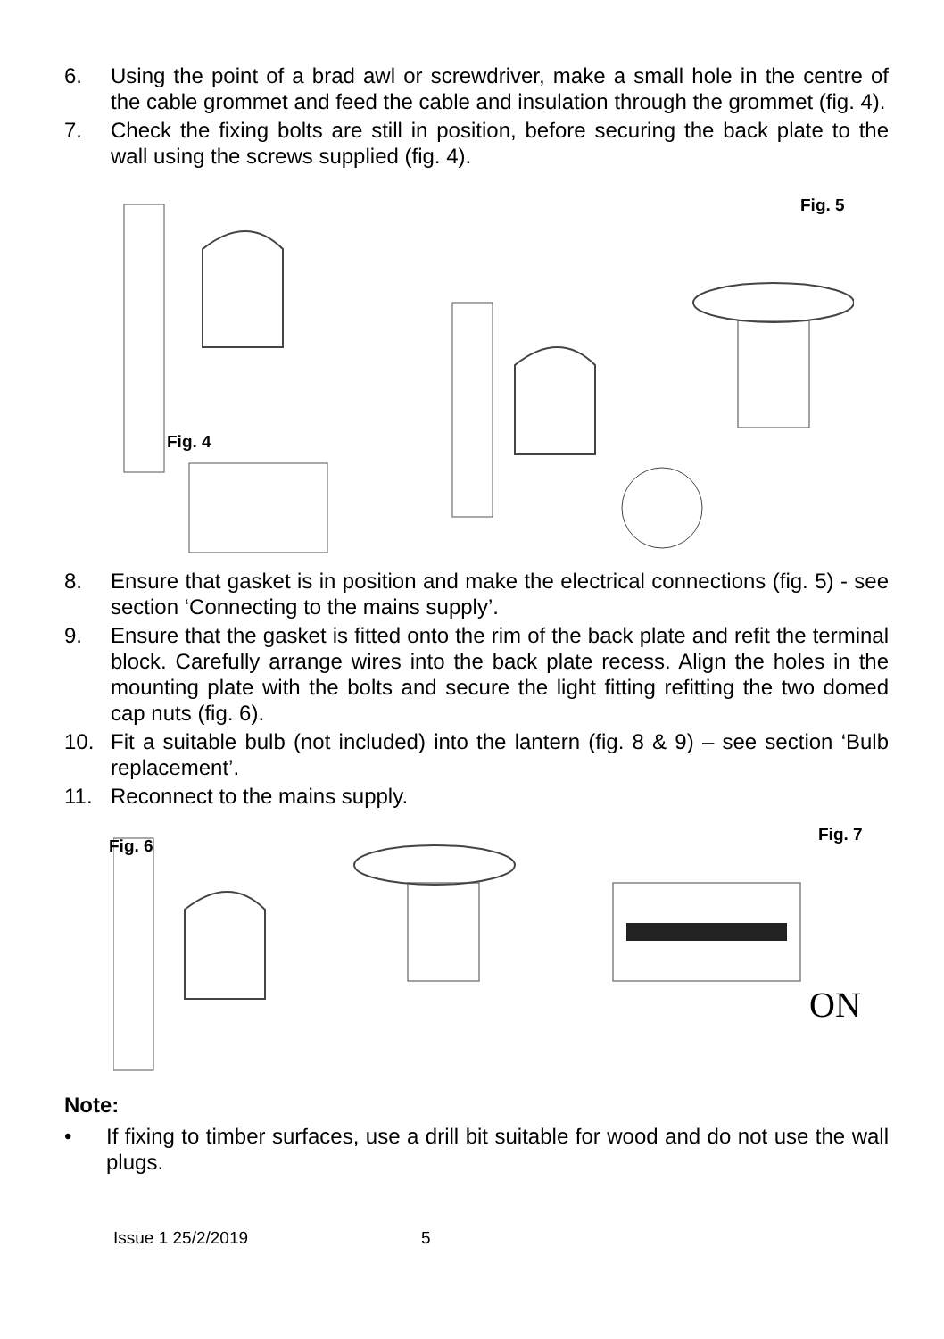6. Using the point of a brad awl or screwdriver, make a small hole in the centre of the cable grommet and feed the cable and insulation through the grommet (fig. 4).
7. Check the fixing bolts are still in position, before securing the back plate to the wall using the screws supplied (fig. 4).
Fig. 4
Fig. 5
8. Ensure that gasket is in position and make the electrical connections (fig. 5) - see section ‘Connecting to the mains supply’.
9. Ensure that the gasket is fitted onto the rim of the back plate and refit the terminal block. Carefully arrange wires into the back plate recess. Align the holes in the mounting plate with the bolts and secure the light fitting refitting the two domed cap nuts (fig. 6).
10. Fit a suitable bulb (not included) into the lantern (fig. 8 & 9) – see section ‘Bulb replacement’.
11. Reconnect to the mains supply.
ON
Fig. 6
Fig. 7
Note:
• If fixing to timber surfaces, use a drill bit suitable for wood and do not use the wall plugs.
Issue 1 25/2/2019 5